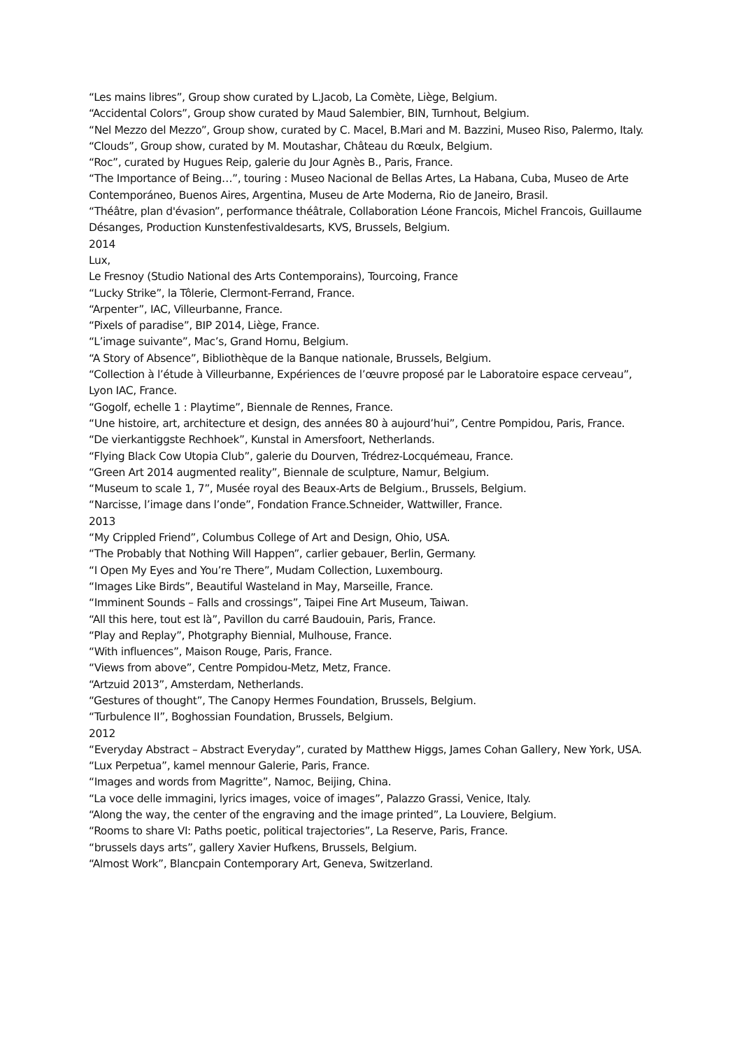“Les mains libres”, Group show curated by L.Jacob, La Comète, Liège, Belgium.
“Accidental Colors”, Group show curated by Maud Salembier, BIN, Turnhout, Belgium.
“Nel Mezzo del Mezzo”, Group show, curated by C. Macel, B.Mari and M. Bazzini, Museo Riso, Palermo, Italy.
“Clouds”, Group show, curated by M. Moutashar, Château du Rœulx, Belgium.
“Roc”, curated by Hugues Reip, galerie du Jour Agnès B., Paris, France.
“The Importance of Being…”, touring : Museo Nacional de Bellas Artes, La Habana, Cuba, Museo de Arte Contemporáneo, Buenos Aires, Argentina, Museu de Arte Moderna, Rio de Janeiro, Brasil.
“Théâtre, plan d'évasion”, performance théâtrale, Collaboration Léone Francois, Michel Francois, Guillaume Désanges, Production Kunstenfestivaldesarts, KVS, Brussels, Belgium.
2014
Lux,
Le Fresnoy (Studio National des Arts Contemporains), Tourcoing, France
“Lucky Strike”, la Tôlerie, Clermont-Ferrand, France.
“Arpenter”, IAC, Villeurbanne, France.
“Pixels of paradise”, BIP 2014, Liège, France.
“L’image suivante”, Mac’s, Grand Hornu, Belgium.
“A Story of Absence”, Bibliothèque de la Banque nationale, Brussels, Belgium.
“Collection à l’étude à Villeurbanne, Expériences de l’œuvre proposé par le Laboratoire espace cerveau”, Lyon IAC, France.
“Gogolf, echelle 1 : Playtime”, Biennale de Rennes, France.
“Une histoire, art, architecture et design, des années 80 à aujourd’hui”, Centre Pompidou, Paris, France.
“De vierkantiggste Rechhoek”, Kunstal in Amersfoort, Netherlands.
“Flying Black Cow Utopia Club”, galerie du Dourven, Trédrez-Locquémeau, France.
“Green Art 2014 augmented reality”, Biennale de sculpture, Namur, Belgium.
“Museum to scale 1, 7”, Musée royal des Beaux-Arts de Belgium., Brussels, Belgium.
“Narcisse, l’image dans l’onde”, Fondation France.Schneider, Wattwiller, France.
2013
“My Crippled Friend”, Columbus College of Art and Design, Ohio, USA.
“The Probably that Nothing Will Happen”, carlier gebauer, Berlin, Germany.
“I Open My Eyes and You’re There”, Mudam Collection, Luxembourg.
“Images Like Birds”, Beautiful Wasteland in May, Marseille, France.
“Imminent Sounds – Falls and crossings”, Taipei Fine Art Museum, Taiwan.
“All this here, tout est là”, Pavillon du carré Baudouin, Paris, France.
“Play and Replay”, Photgraphy Biennial, Mulhouse, France.
“With influences”, Maison Rouge, Paris, France.
“Views from above”, Centre Pompidou-Metz, Metz, France.
“Artzuid 2013”, Amsterdam, Netherlands.
“Gestures of thought”, The Canopy Hermes Foundation, Brussels, Belgium.
“Turbulence II”, Boghossian Foundation, Brussels, Belgium.
2012
“Everyday Abstract – Abstract Everyday”, curated by Matthew Higgs, James Cohan Gallery, New York, USA.
“Lux Perpetua”, kamel mennour Galerie, Paris, France.
“Images and words from Magritte”, Namoc, Beijing, China.
“La voce delle immagini, lyrics images, voice of images”, Palazzo Grassi, Venice, Italy.
“Along the way, the center of the engraving and the image printed”, La Louviere, Belgium.
“Rooms to share VI: Paths poetic, political trajectories”, La Reserve, Paris, France.
“brussels days arts”, gallery Xavier Hufkens, Brussels, Belgium.
“Almost Work”, Blancpain Contemporary Art, Geneva, Switzerland.